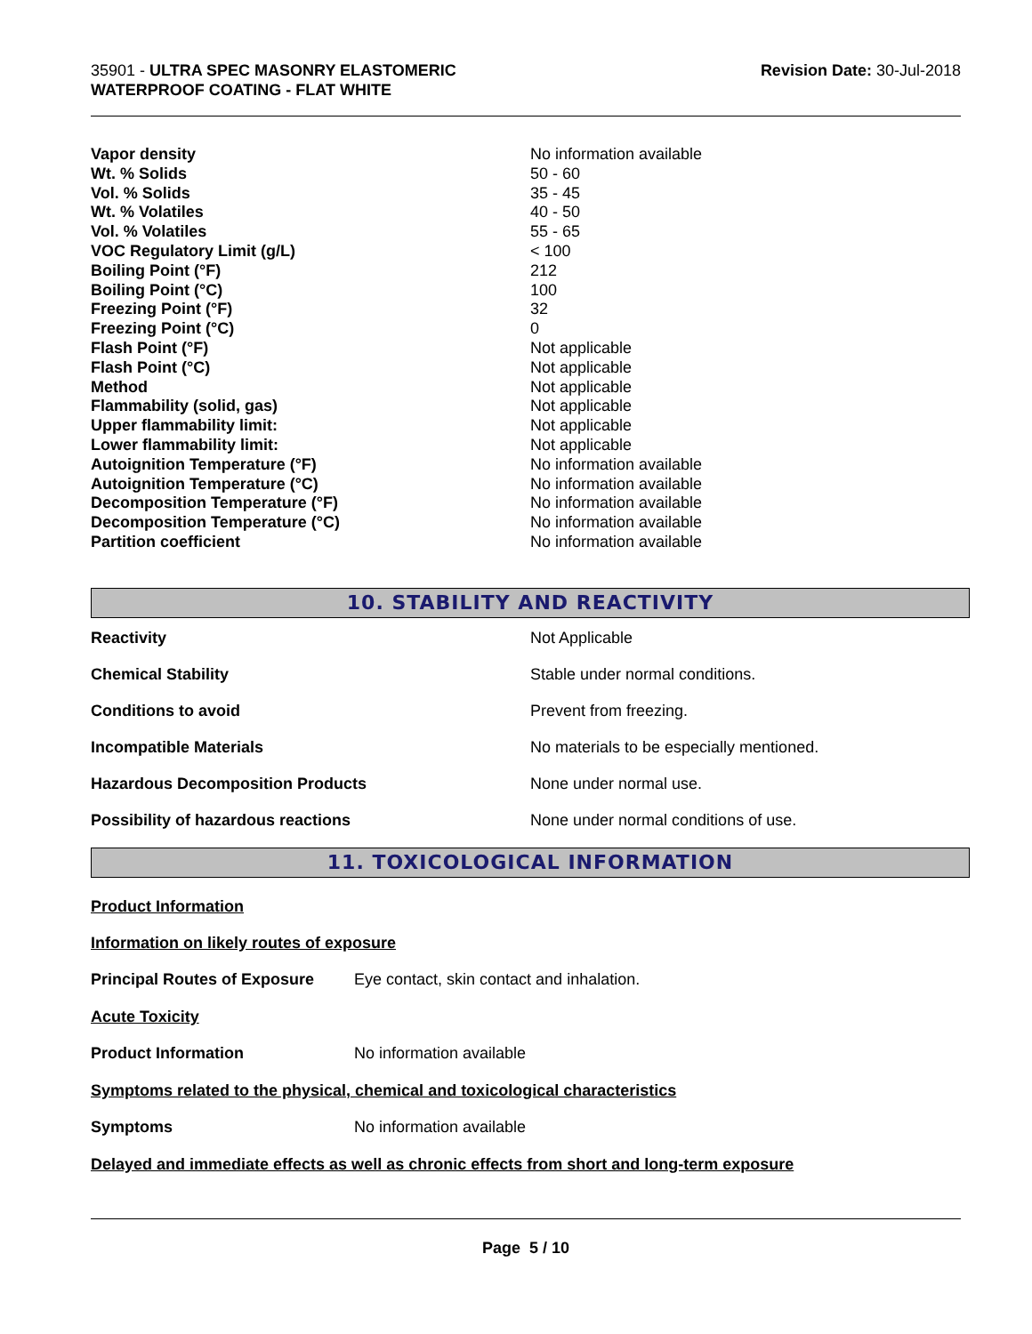35901 - ULTRA SPEC MASONRY ELASTOMERIC
WATERPROOF COATING - FLAT WHITE
Revision Date: 30-Jul-2018
| Vapor density | No information available |
| Wt. % Solids | 50 - 60 |
| Vol. % Solids | 35 - 45 |
| Wt. % Volatiles | 40 - 50 |
| Vol. % Volatiles | 55 - 65 |
| VOC Regulatory Limit (g/L) | < 100 |
| Boiling Point (°F) | 212 |
| Boiling Point (°C) | 100 |
| Freezing Point (°F) | 32 |
| Freezing Point (°C) | 0 |
| Flash Point (°F) | Not applicable |
| Flash Point (°C) | Not applicable |
| Method | Not applicable |
| Flammability (solid, gas) | Not applicable |
| Upper flammability limit: | Not applicable |
| Lower flammability limit: | Not applicable |
| Autoignition Temperature (°F) | No information available |
| Autoignition Temperature (°C) | No information available |
| Decomposition Temperature (°F) | No information available |
| Decomposition Temperature (°C) | No information available |
| Partition coefficient | No information available |
10. STABILITY AND REACTIVITY
| Reactivity | Not Applicable |
| Chemical Stability | Stable under normal conditions. |
| Conditions to avoid | Prevent from freezing. |
| Incompatible Materials | No materials to be especially mentioned. |
| Hazardous Decomposition Products | None under normal use. |
| Possibility of hazardous reactions | None under normal conditions of use. |
11. TOXICOLOGICAL INFORMATION
Product Information
Information on likely routes of exposure
| Principal Routes of Exposure | Eye contact, skin contact and inhalation. |
Acute Toxicity
| Product Information | No information available |
Symptoms related to the physical, chemical and toxicological characteristics
| Symptoms | No information available |
Delayed and immediate effects as well as chronic effects from short and long-term exposure
Page 5 / 10